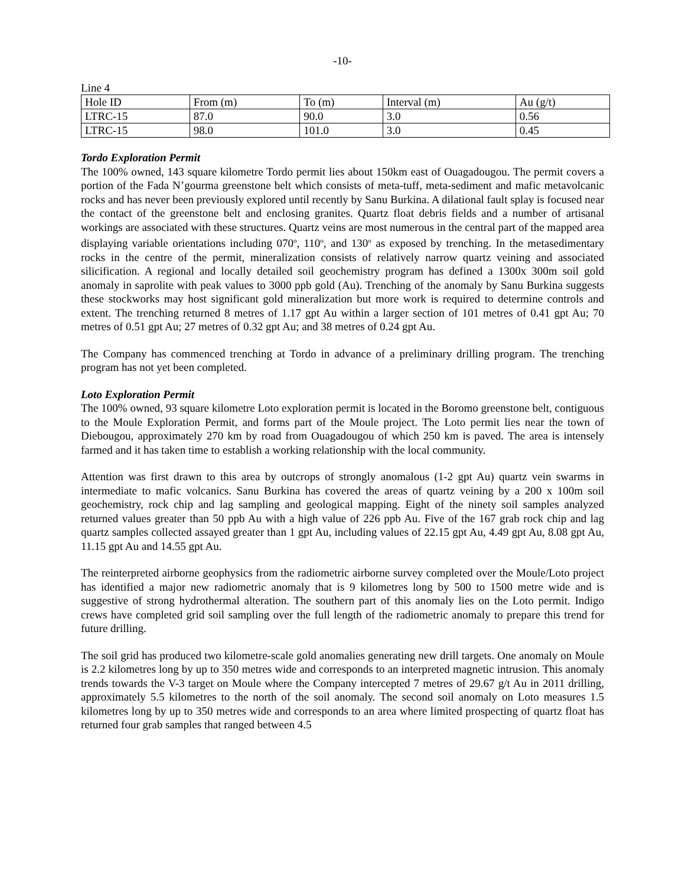-10-
Line 4
| Hole ID | From (m) | To (m) | Interval (m) | Au (g/t) |
| LTRC-15 | 87.0 | 90.0 | 3.0 | 0.56 |
| LTRC-15 | 98.0 | 101.0 | 3.0 | 0.45 |
Tordo Exploration Permit
The 100% owned, 143 square kilometre Tordo permit lies about 150km east of Ouagadougou. The permit covers a portion of the Fada N’gourma greenstone belt which consists of meta-tuff, meta-sediment and mafic metavolcanic rocks and has never been previously explored until recently by Sanu Burkina. A dilational fault splay is focused near the contact of the greenstone belt and enclosing granites. Quartz float debris fields and a number of artisanal workings are associated with these structures. Quartz veins are most numerous in the central part of the mapped area displaying variable orientations including 070<sup>o</sup>, 110<sup>o</sup>, and 130<sup>o</sup> as exposed by trenching. In the metasedimentary rocks in the centre of the permit, mineralization consists of relatively narrow quartz veining and associated silicification. A regional and locally detailed soil geochemistry program has defined a 1300x 300m soil gold anomaly in saprolite with peak values to 3000 ppb gold (Au). Trenching of the anomaly by Sanu Burkina suggests these stockworks may host significant gold mineralization but more work is required to determine controls and extent. The trenching returned 8 metres of 1.17 gpt Au within a larger section of 101 metres of 0.41 gpt Au; 70 metres of 0.51 gpt Au; 27 metres of 0.32 gpt Au; and 38 metres of 0.24 gpt Au.
The Company has commenced trenching at Tordo in advance of a preliminary drilling program. The trenching program has not yet been completed.
Loto Exploration Permit
The 100% owned, 93 square kilometre Loto exploration permit is located in the Boromo greenstone belt, contiguous to the Moule Exploration Permit, and forms part of the Moule project. The Loto permit lies near the town of Diebougou, approximately 270 km by road from Ouagadougou of which 250 km is paved. The area is intensely farmed and it has taken time to establish a working relationship with the local community.
Attention was first drawn to this area by outcrops of strongly anomalous (1-2 gpt Au) quartz vein swarms in intermediate to mafic volcanics. Sanu Burkina has covered the areas of quartz veining by a 200 x 100m soil geochemistry, rock chip and lag sampling and geological mapping. Eight of the ninety soil samples analyzed returned values greater than 50 ppb Au with a high value of 226 ppb Au. Five of the 167 grab rock chip and lag quartz samples collected assayed greater than 1 gpt Au, including values of 22.15 gpt Au, 4.49 gpt Au, 8.08 gpt Au, 11.15 gpt Au and 14.55 gpt Au.
The reinterpreted airborne geophysics from the radiometric airborne survey completed over the Moule/Loto project has identified a major new radiometric anomaly that is 9 kilometres long by 500 to 1500 metre wide and is suggestive of strong hydrothermal alteration. The southern part of this anomaly lies on the Loto permit. Indigo crews have completed grid soil sampling over the full length of the radiometric anomaly to prepare this trend for future drilling.
The soil grid has produced two kilometre-scale gold anomalies generating new drill targets. One anomaly on Moule is 2.2 kilometres long by up to 350 metres wide and corresponds to an interpreted magnetic intrusion. This anomaly trends towards the V-3 target on Moule where the Company intercepted 7 metres of 29.67 g/t Au in 2011 drilling, approximately 5.5 kilometres to the north of the soil anomaly. The second soil anomaly on Loto measures 1.5 kilometres long by up to 350 metres wide and corresponds to an area where limited prospecting of quartz float has returned four grab samples that ranged between 4.5